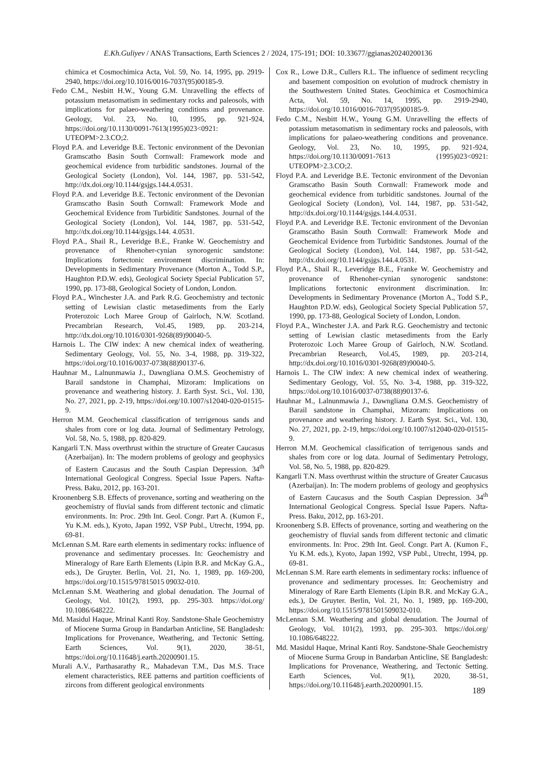E.Kh.Guliyev / ANAS Transactions, Earth Sciences 2 / 2024, 175-191; DOI: 10.33677/ggianas20240200136
chimica et Cosmochimica Acta, Vol. 59, No. 14, 1995, pp. 2919-2940, https://doi.org/10.1016/0016-7037(95)00185-9.
Fedo C.M., Nesbitt H.W., Young G.M. Unravelling the effects of potassium metasomatism in sedimentary rocks and paleosols, with implications for palaeo-weathering conditions and provenance. Geology, Vol. 23, No. 10, 1995, pp. 921-924, https://doi.org/10.1130/0091-7613(1995)023<0921: UTEOPM>2.3.CO;2.
Floyd P.A. and Leveridge B.E. Tectonic environment of the Devonian Gramscatho Basin South Cornwall: Framework mode and geochemical evidence from turbiditic sandstones. Journal of the Geological Society (London), Vol. 144, 1987, pp. 531-542, http://dx.doi.org/10.1144/gsjgs.144.4.0531.
Floyd P.A. and Leveridge B.E. Tectonic environment of the Devonian Gramscatho Basin South Cornwall: Framework Mode and Geochemical Evidence from Turbiditic Sandstones. Journal of the Geological Society (London), Vol. 144, 1987, pp. 531-542, http://dx.doi.org/10.1144/gsjgs.144. 4.0531.
Floyd P.A., Shail R., Leveridge B.E., Franke W. Geochemistry and provenance of Rhenoher-cynian synorogenic sandstone: Implications fortectonic environment discrimination. In: Developments in Sedimentary Provenance (Morton A., Todd S.P., Haughton P.D.W. eds), Geological Society Special Publication 57, 1990, pp. 173-88, Geological Society of London, London.
Floyd P.A., Winchester J.A. and Park R.G. Geochemistry and tectonic setting of Lewisian clastic metasediments from the Early Proterozoic Loch Maree Group of Gairloch, N.W. Scotland. Precambrian Research, Vol.45, 1989, pp. 203-214, http://dx.doi.org/10.1016/0301-9268(89)90040-5.
Harnois L. The CIW index: A new chemical index of weathering. Sedimentary Geology, Vol. 55, No. 3-4, 1988, pp. 319-322, https://doi.org/10.1016/0037-0738(88)90137-6.
Hauhnar M., Lalnunmawia J., Dawngliana O.M.S. Geochemistry of Barail sandstone in Champhai, Mizoram: Implications on provenance and weathering history. J. Earth Syst. Sci., Vol. 130, No. 27, 2021, pp. 2-19, https://doi.org/10.1007/s12040-020-01515-9.
Herron M.M. Geochemical classification of terrigenous sands and shales from core or log data. Journal of Sedimentary Petrology, Vol. 58, No. 5, 1988, pp. 820-829.
Kangarli T.N. Mass overthrust within the structure of Greater Caucasus (Azerbaijan). In: The modern problems of geology and geophysics of Eastern Caucasus and the South Caspian Depression. 34<sup>th</sup> International Geological Congress. Special Issue Papers. Nafta-Press. Baku, 2012, pp. 163-201.
Kroonenberg S.B. Effects of provenance, sorting and weathering on the geochemistry of fluvial sands from different tectonic and climatic environments. In: Proc. 29th Int. Geol. Congr. Part A. (Kumon F., Yu K.M. eds.), Kyoto, Japan 1992, VSP Publ., Utrecht, 1994, pp. 69-81.
McLennan S.M. Rare earth elements in sedimentary rocks: influence of provenance and sedimentary processes. In: Geochemistry and Mineralogy of Rare Earth Elements (Lipin B.R. and McKay G.A., eds.), De Gruyter. Berlin, Vol. 21, No. 1, 1989, pp. 169-200, https://doi.org/10.1515/97815015 09032-010.
McLennan S.M. Weathering and global denudation. The Journal of Geology, Vol. 101(2), 1993, pp. 295-303. https://doi.org/ 10.1086/648222.
Md. Masidul Haque, Mrinal Kanti Roy. Sandstone-Shale Geochemistry of Miocene Surma Group in Bandarban Anticline, SE Bangladesh: Implications for Provenance, Weathering, and Tectonic Setting. Earth Sciences, Vol. 9(1), 2020, 38-51, https://doi.org/10.11648/j.earth.20200901.15.
Murali A.V., Parthasarathy R., Mahadevan T.M., Das M.S. Trace element characteristics, REE patterns and partition coefficients of zircons from different geological environments
Cox R., Lowe D.R., Cullers R.L. The influence of sediment recycling and basement composition on evolution of mudrock chemistry in the Southwestern United States. Geochimica et Cosmochimica Acta, Vol. 59, No. 14, 1995, pp. 2919-2940, https://doi.org/10.1016/0016-7037(95)00185-9.
Fedo C.M., Nesbitt H.W., Young G.M. Unravelling the effects of potassium metasomatism in sedimentary rocks and paleosols, with implications for palaeo-weathering conditions and provenance. Geology, Vol. 23, No. 10, 1995, pp. 921-924, https://doi.org/10.1130/0091-7613 (1995)023<0921: UTEOPM>2.3.CO;2.
Floyd P.A. and Leveridge B.E. Tectonic environment of the Devonian Gramscatho Basin South Cornwall: Framework mode and geochemical evidence from turbiditic sandstones. Journal of the Geological Society (London), Vol. 144, 1987, pp. 531-542, http://dx.doi.org/10.1144/gsjgs.144.4.0531.
Floyd P.A. and Leveridge B.E. Tectonic environment of the Devonian Gramscatho Basin South Cornwall: Framework Mode and Geochemical Evidence from Turbiditic Sandstones. Journal of the Geological Society (London), Vol. 144, 1987, pp. 531-542, http://dx.doi.org/10.1144/gsjgs.144.4.0531.
Floyd P.A., Shail R., Leveridge B.E., Franke W. Geochemistry and provenance of Rhenoher-cynian synorogenic sandstone: Implications fortectonic environment discrimination. In: Developments in Sedimentary Provenance (Morton A., Todd S.P., Haughton P.D.W. eds), Geological Society Special Publication 57, 1990, pp. 173-88, Geological Society of London, London.
Floyd P.A., Winchester J.A. and Park R.G. Geochemistry and tectonic setting of Lewisian clastic metasediments from the Early Proterozoic Loch Maree Group of Gairloch, N.W. Scotland. Precambrian Research, Vol.45, 1989, pp. 203-214, http://dx.doi.org/10.1016/0301-9268(89)90040-5.
Harnois L. The CIW index: A new chemical index of weathering. Sedimentary Geology, Vol. 55, No. 3-4, 1988, pp. 319-322, https://doi.org/10.1016/0037-0738(88)90137-6.
Hauhnar M., Lalnunmawia J., Dawngliana O.M.S. Geochemistry of Barail sandstone in Champhai, Mizoram: Implications on provenance and weathering history. J. Earth Syst. Sci., Vol. 130, No. 27, 2021, pp. 2-19, https://doi.org/10.1007/s12040-020-01515-9.
Herron M.M. Geochemical classification of terrigenous sands and shales from core or log data. Journal of Sedimentary Petrology, Vol. 58, No. 5, 1988, pp. 820-829.
Kangarli T.N. Mass overthrust within the structure of Greater Caucasus (Azerbaijan). In: The modern problems of geology and geophysics of Eastern Caucasus and the South Caspian Depression. 34<sup>th</sup> International Geological Congress. Special Issue Papers. Nafta-Press. Baku, 2012, pp. 163-201.
Kroonenberg S.B. Effects of provenance, sorting and weathering on the geochemistry of fluvial sands from different tectonic and climatic environments. In: Proc. 29th Int. Geol. Congr. Part A. (Kumon F., Yu K.M. eds.), Kyoto, Japan 1992, VSP Publ., Utrecht, 1994, pp. 69-81.
McLennan S.M. Rare earth elements in sedimentary rocks: influence of provenance and sedimentary processes. In: Geochemistry and Mineralogy of Rare Earth Elements (Lipin B.R. and McKay G.A., eds.), De Gruyter. Berlin, Vol. 21, No. 1, 1989, pp. 169-200, https://doi.org/10.1515/9781501509032-010.
McLennan S.M. Weathering and global denudation. The Journal of Geology, Vol. 101(2), 1993, pp. 295-303. https://doi.org/ 10.1086/648222.
Md. Masidul Haque, Mrinal Kanti Roy. Sandstone-Shale Geochemistry of Miocene Surma Group in Bandarban Anticline, SE Bangladesh: Implications for Provenance, Weathering, and Tectonic Setting. Earth Sciences, Vol. 9(1), 2020, 38-51, https://doi.org/10.11648/j.earth.20200901.15.
189